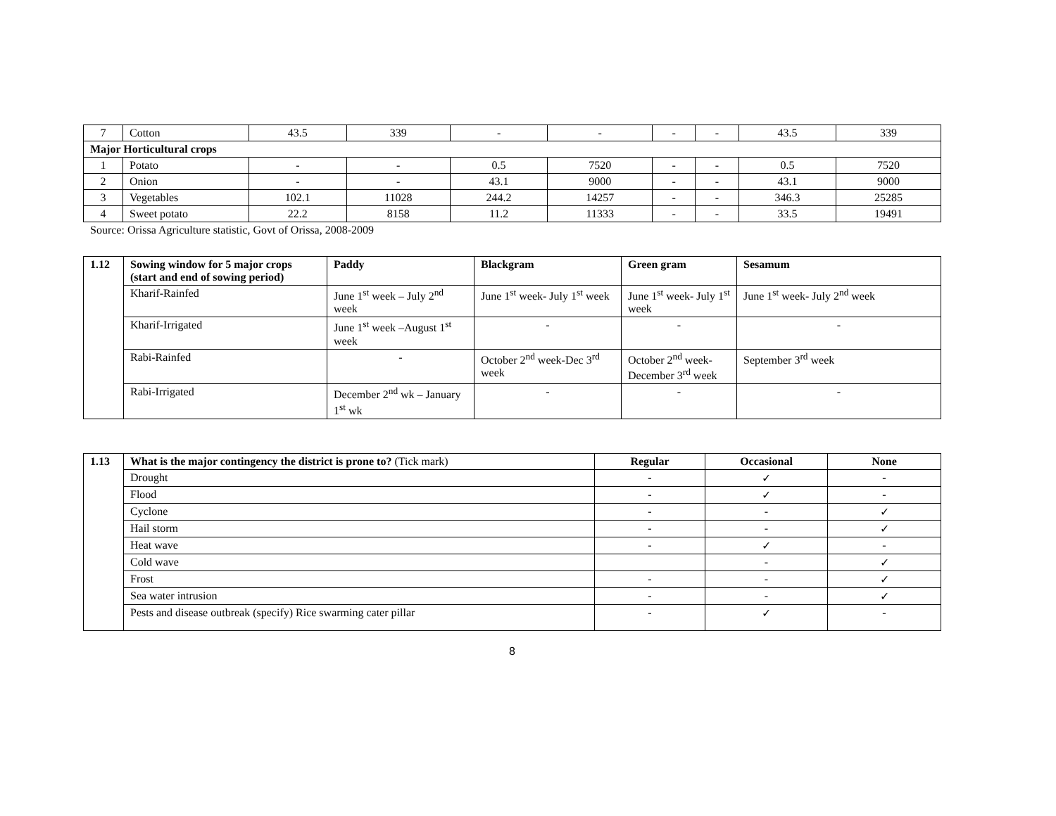| 7 | Cotton | 43.5 | 339 | - | - | - | - | 43.5 | 339 |
| Major Horticultural crops | | | | | | | | | |
| 1 | Potato | - | - | 0.5 | 7520 | - | - | 0.5 | 7520 |
| 2 | Onion | - | - | 43.1 | 9000 | - | - | 43.1 | 9000 |
| 3 | Vegetables | 102.1 | 11028 | 244.2 | 14257 | - | - | 346.3 | 25285 |
| 4 | Sweet potato | 22.2 | 8158 | 11.2 | 11333 | - | - | 33.5 | 19491 |
Source: Orissa Agriculture statistic, Govt of Orissa, 2008-2009
| 1.12 | Sowing window for 5 major crops (start and end of sowing period) | Paddy | Blackgram | Green gram | Sesamum |
| --- | --- | --- | --- | --- | --- |
| | Kharif-Rainfed | June 1<sup>st</sup> week – July 2<sup>nd</sup> week | June 1<sup>st</sup> week- July 1<sup>st</sup> week | June 1<sup>st</sup> week- July 1<sup>st</sup> week | June 1<sup>st</sup> week- July 2<sup>nd</sup> week |
| | Kharif-Irrigated | June 1<sup>st</sup> week –August 1<sup>st</sup> week | - | - | - |
| | Rabi-Rainfed | - | October 2<sup>nd</sup> week-Dec 3<sup>rd</sup> week | October 2<sup>nd</sup> week- December 3<sup>rd</sup> week | September 3<sup>rd</sup> week |
| | Rabi-Irrigated | December 2<sup>nd</sup> wk – January 1<sup>st</sup> wk | - | - | - |
| 1.13 | What is the major contingency the district is prone to? (Tick mark) | Regular | Occasional | None |
| --- | --- | --- | --- | --- |
| | Drought | - | ✓ | - |
| | Flood | - | ✓ | - |
| | Cyclone | - | - | ✓ |
| | Hail storm | - | - | ✓ |
| | Heat wave | - | ✓ | - |
| | Cold wave | | - | ✓ |
| | Frost | - | - | ✓ |
| | Sea water intrusion | - | - | ✓ |
| | Pests and disease outbreak (specify) Rice swarming cater pillar | - | ✓ | - |
8